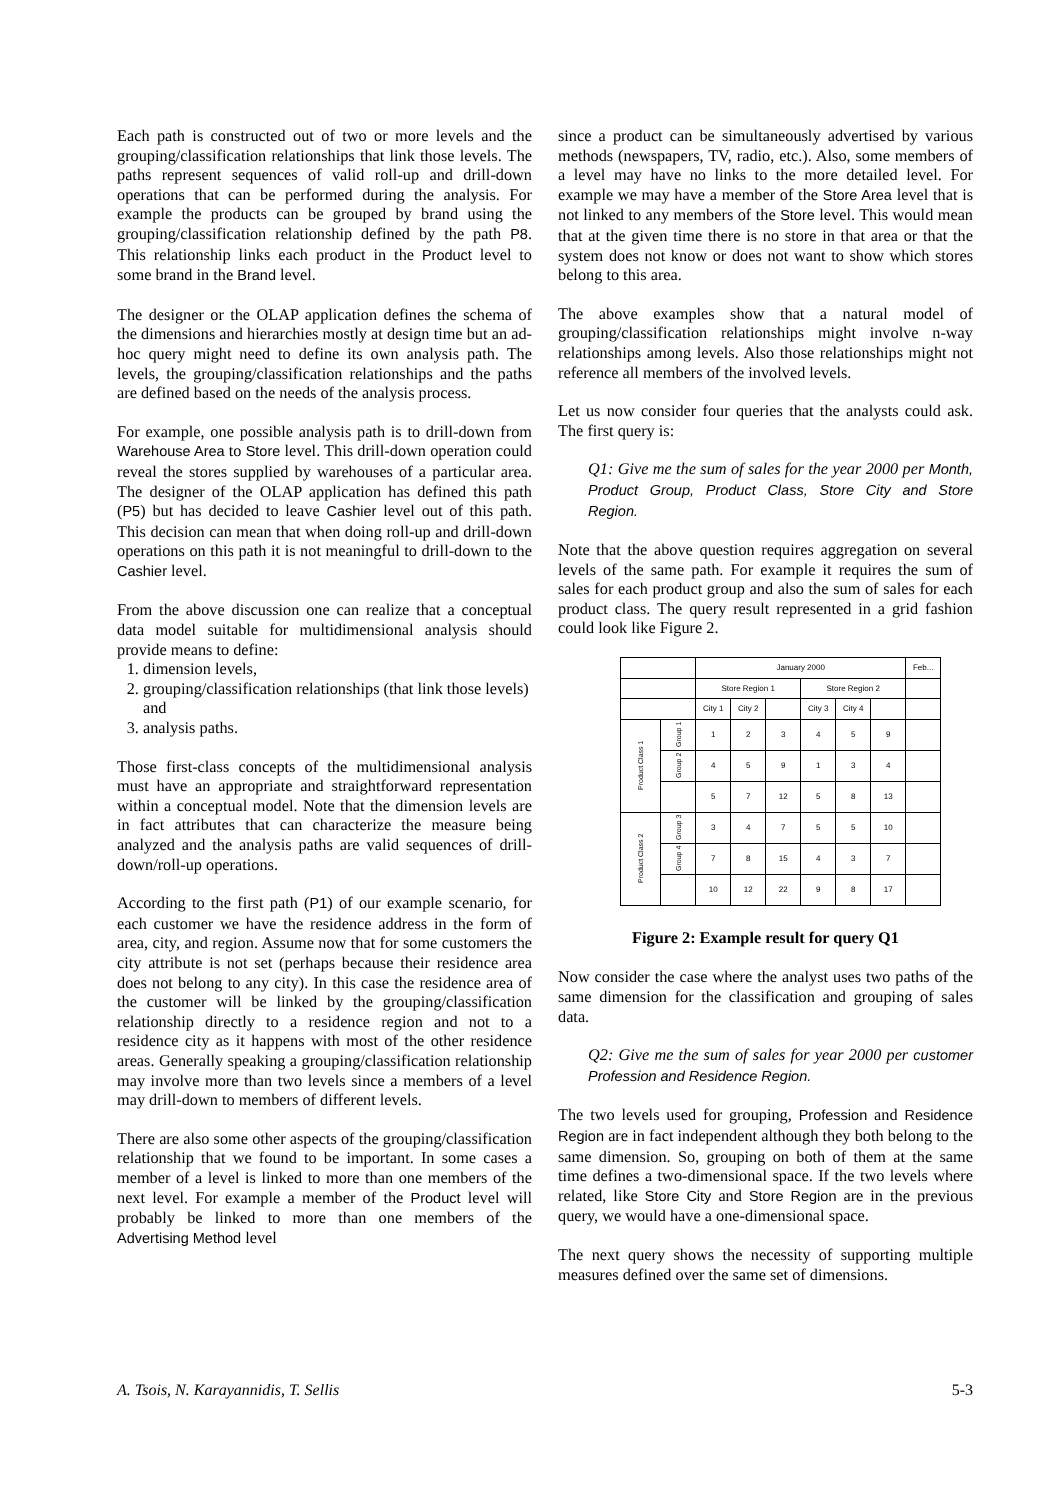Each path is constructed out of two or more levels and the grouping/classification relationships that link those levels. The paths represent sequences of valid roll-up and drill-down operations that can be performed during the analysis. For example the products can be grouped by brand using the grouping/classification relationship defined by the path P8. This relationship links each product in the Product level to some brand in the Brand level.
The designer or the OLAP application defines the schema of the dimensions and hierarchies mostly at design time but an ad-hoc query might need to define its own analysis path. The levels, the grouping/classification relationships and the paths are defined based on the needs of the analysis process.
For example, one possible analysis path is to drill-down from Warehouse Area to Store level. This drill-down operation could reveal the stores supplied by warehouses of a particular area. The designer of the OLAP application has defined this path (P5) but has decided to leave Cashier level out of this path. This decision can mean that when doing roll-up and drill-down operations on this path it is not meaningful to drill-down to the Cashier level.
From the above discussion one can realize that a conceptual data model suitable for multidimensional analysis should provide means to define:
1. dimension levels,
2. grouping/classification relationships (that link those levels) and
3. analysis paths.
Those first-class concepts of the multidimensional analysis must have an appropriate and straightforward representation within a conceptual model. Note that the dimension levels are in fact attributes that can characterize the measure being analyzed and the analysis paths are valid sequences of drill-down/roll-up operations.
According to the first path (P1) of our example scenario, for each customer we have the residence address in the form of area, city, and region. Assume now that for some customers the city attribute is not set (perhaps because their residence area does not belong to any city). In this case the residence area of the customer will be linked by the grouping/classification relationship directly to a residence region and not to a residence city as it happens with most of the other residence areas. Generally speaking a grouping/classification relationship may involve more than two levels since a members of a level may drill-down to members of different levels.
There are also some other aspects of the grouping/classification relationship that we found to be important. In some cases a member of a level is linked to more than one members of the next level. For example a member of the Product level will probably be linked to more than one members of the Advertising Method level
since a product can be simultaneously advertised by various methods (newspapers, TV, radio, etc.). Also, some members of a level may have no links to the more detailed level. For example we may have a member of the Store Area level that is not linked to any members of the Store level. This would mean that at the given time there is no store in that area or that the system does not know or does not want to show which stores belong to this area.
The above examples show that a natural model of grouping/classification relationships might involve n-way relationships among levels. Also those relationships might not reference all members of the involved levels.
Let us now consider four queries that the analysts could ask. The first query is:
Q1: Give me the sum of sales for the year 2000 per Month, Product Group, Product Class, Store City and Store Region.
Note that the above question requires aggregation on several levels of the same path. For example it requires the sum of sales for each product group and also the sum of sales for each product class. The query result represented in a grid fashion could look like Figure 2.
| | | January 2000 | | | | | | Feb... |
| | | Store Region 1 | | | Store Region 2 | | | |
| | | City 1 | City 2 | | City 3 | City 4 | | |
| Product Class 1 | Group 1 | 1 | 2 | 3 | 4 | 5 | 9 | |
| | Group 2 | 4 | 5 | 9 | 1 | 3 | 4 | |
| | | 5 | 7 | 12 | 5 | 8 | 13 | |
| Product Class 2 | Group 3 | 3 | 4 | 7 | 5 | 5 | 10 | |
| | Group 4 | 7 | 8 | 15 | 4 | 3 | 7 | |
| | | 10 | 12 | 22 | 9 | 8 | 17 | |
Figure 2: Example result for query Q1
Now consider the case where the analyst uses two paths of the same dimension for the classification and grouping of sales data.
Q2: Give me the sum of sales for year 2000 per customer Profession and Residence Region.
The two levels used for grouping, Profession and Residence Region are in fact independent although they both belong to the same dimension. So, grouping on both of them at the same time defines a two-dimensional space. If the two levels where related, like Store City and Store Region are in the previous query, we would have a one-dimensional space.
The next query shows the necessity of supporting multiple measures defined over the same set of dimensions.
A. Tsois, N. Karayannidis, T. Sellis 5-3